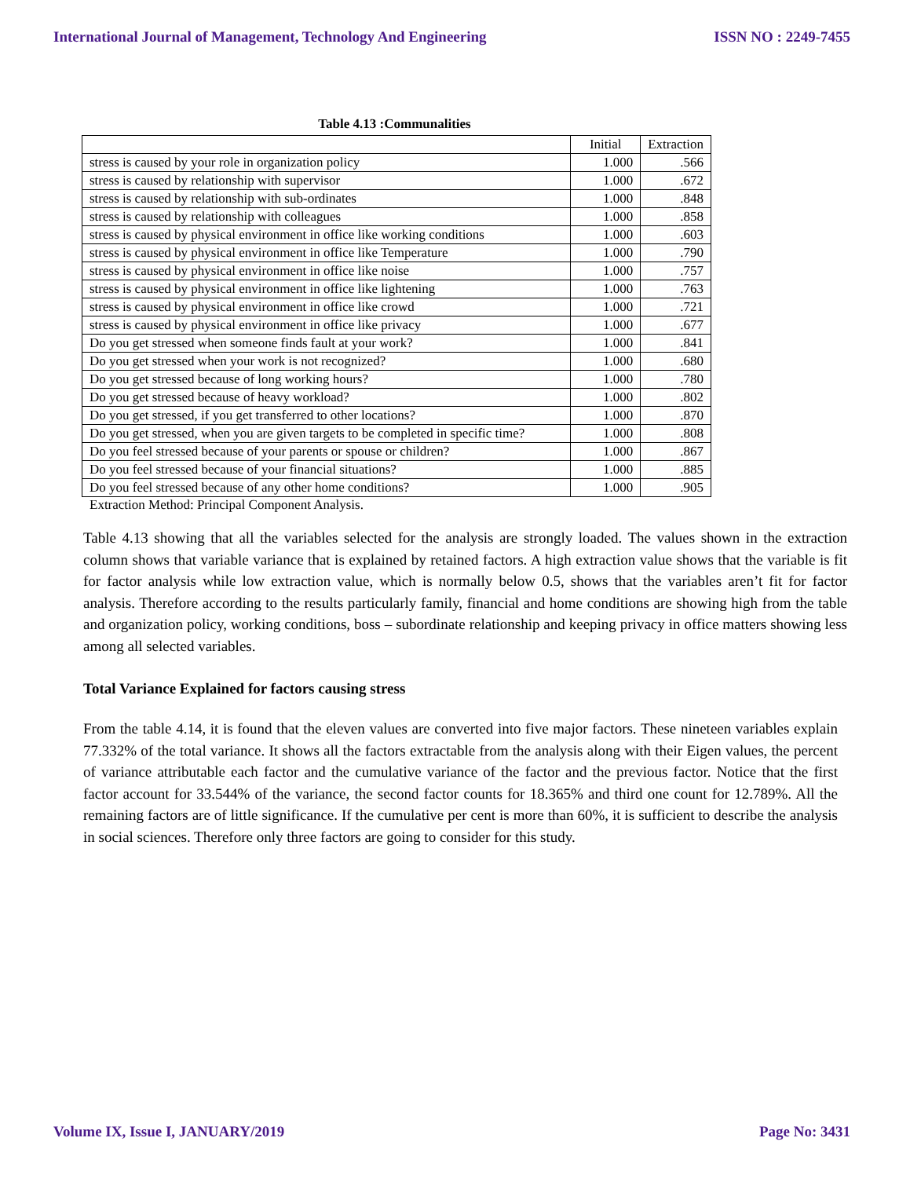International Journal of Management, Technology And Engineering ISSN NO : 2249-7455
Table 4.13 :Communalities
| | Initial | Extraction |
| --- | --- | --- |
| stress is caused by your role in organization policy | 1.000 | .566 |
| stress is caused by relationship with supervisor | 1.000 | .672 |
| stress is caused by relationship with sub-ordinates | 1.000 | .848 |
| stress is caused by relationship with colleagues | 1.000 | .858 |
| stress is caused by physical environment in office like working conditions | 1.000 | .603 |
| stress is caused by physical environment in office like Temperature | 1.000 | .790 |
| stress is caused by physical environment in office like noise | 1.000 | .757 |
| stress is caused by physical environment in office like lightening | 1.000 | .763 |
| stress is caused by physical environment in office like crowd | 1.000 | .721 |
| stress is caused by physical environment in office like privacy | 1.000 | .677 |
| Do you get stressed when someone finds fault at your work? | 1.000 | .841 |
| Do you get stressed when your work is not recognized? | 1.000 | .680 |
| Do you get stressed because of long working hours? | 1.000 | .780 |
| Do you get stressed because of heavy workload? | 1.000 | .802 |
| Do you get stressed, if you get transferred to other locations? | 1.000 | .870 |
| Do you get stressed, when you are given targets to be completed in specific time? | 1.000 | .808 |
| Do you feel stressed because of your parents or spouse or children? | 1.000 | .867 |
| Do you feel stressed because of your financial situations? | 1.000 | .885 |
| Do you feel stressed because of any other home conditions? | 1.000 | .905 |
Extraction Method: Principal Component Analysis.
Table 4.13 showing that all the variables selected for the analysis are strongly loaded. The values shown in the extraction column shows that variable variance that is explained by retained factors. A high extraction value shows that the variable is fit for factor analysis while low extraction value, which is normally below 0.5, shows that the variables aren’t fit for factor analysis. Therefore according to the results particularly family, financial and home conditions are showing high from the table and organization policy, working conditions, boss – subordinate relationship and keeping privacy in office matters showing less among all selected variables.
Total Variance Explained for factors causing stress
From the table 4.14, it is found that the eleven values are converted into five major factors. These nineteen variables explain 77.332% of the total variance. It shows all the factors extractable from the analysis along with their Eigen values, the percent of variance attributable each factor and the cumulative variance of the factor and the previous factor. Notice that the first factor account for 33.544% of the variance, the second factor counts for 18.365% and third one count for 12.789%. All the remaining factors are of little significance. If the cumulative per cent is more than 60%, it is sufficient to describe the analysis in social sciences. Therefore only three factors are going to consider for this study.
Volume IX, Issue I, JANUARY/2019 Page No: 3431